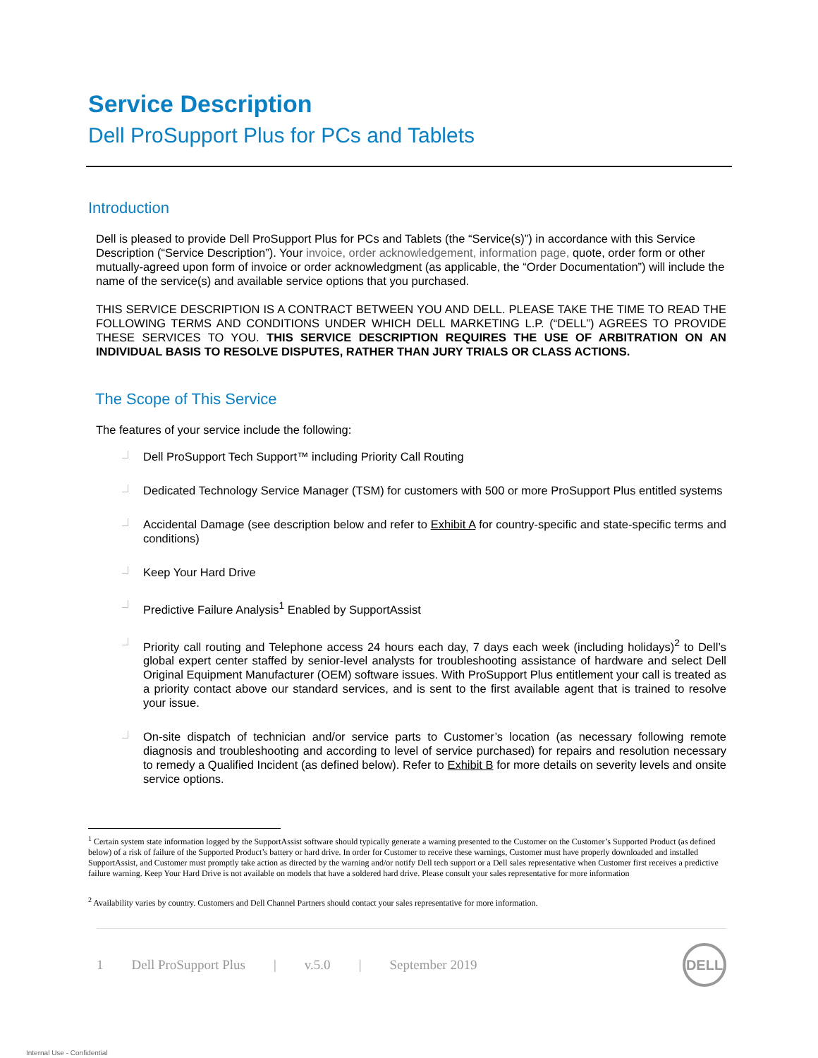Service Description
Dell ProSupport Plus for PCs and Tablets
Introduction
Dell is pleased to provide Dell ProSupport Plus for PCs and Tablets (the “Service(s)”) in accordance with this Service Description (“Service Description”). Your invoice, order acknowledgement, information page, quote, order form or other mutually-agreed upon form of invoice or order acknowledgment (as applicable, the “Order Documentation”) will include the name of the service(s) and available service options that you purchased.
THIS SERVICE DESCRIPTION IS A CONTRACT BETWEEN YOU AND DELL. PLEASE TAKE THE TIME TO READ THE FOLLOWING TERMS AND CONDITIONS UNDER WHICH DELL MARKETING L.P. (“DELL”) AGREES TO PROVIDE THESE SERVICES TO YOU. THIS SERVICE DESCRIPTION REQUIRES THE USE OF ARBITRATION ON AN INDIVIDUAL BASIS TO RESOLVE DISPUTES, RATHER THAN JURY TRIALS OR CLASS ACTIONS.
The Scope of This Service
The features of your service include the following:
Dell ProSupport Tech Support™ including Priority Call Routing
Dedicated Technology Service Manager (TSM) for customers with 500 or more ProSupport Plus entitled systems
Accidental Damage (see description below and refer to Exhibit A for country-specific and state-specific terms and conditions)
Keep Your Hard Drive
Predictive Failure Analysis<sup>1</sup> Enabled by SupportAssist
Priority call routing and Telephone access 24 hours each day, 7 days each week (including holidays)<sup>2</sup> to Dell’s global expert center staffed by senior-level analysts for troubleshooting assistance of hardware and select Dell Original Equipment Manufacturer (OEM) software issues. With ProSupport Plus entitlement your call is treated as a priority contact above our standard services, and is sent to the first available agent that is trained to resolve your issue.
On-site dispatch of technician and/or service parts to Customer’s location (as necessary following remote diagnosis and troubleshooting and according to level of service purchased) for repairs and resolution necessary to remedy a Qualified Incident (as defined below). Refer to Exhibit B for more details on severity levels and onsite service options.
<sup>1</sup> Certain system state information logged by the SupportAssist software should typically generate a warning presented to the Customer on the Customer’s Supported Product (as defined below) of a risk of failure of the Supported Product’s battery or hard drive. In order for Customer to receive these warnings, Customer must have properly downloaded and installed SupportAssist, and Customer must promptly take action as directed by the warning and/or notify Dell tech support or a Dell sales representative when Customer first receives a predictive failure warning. Keep Your Hard Drive is not available on models that have a soldered hard drive. Please consult your sales representative for more information
<sup>2</sup> Availability varies by country. Customers and Dell Channel Partners should contact your sales representative for more information.
1 Dell ProSupport Plus | v.5.0 | September 2019 DELL
Internal Use - Confidential